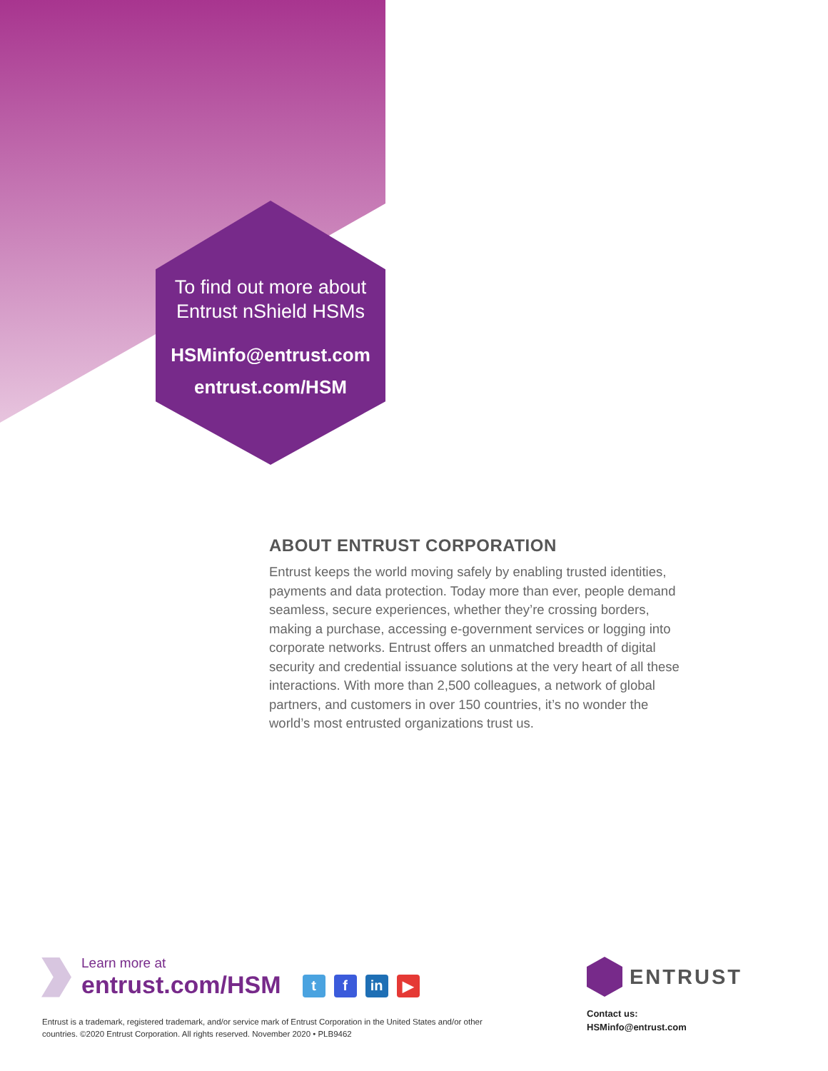To find out more about
Entrust nShield HSMs
HSMinfo@entrust.com
entrust.com/HSM
ABOUT ENTRUST CORPORATION
Entrust keeps the world moving safely by enabling trusted identities, payments and data protection. Today more than ever, people demand seamless, secure experiences, whether they’re crossing borders, making a purchase, accessing e-government services or logging into corporate networks. Entrust offers an unmatched breadth of digital security and credential issuance solutions at the very heart of all these interactions. With more than 2,500 colleagues, a network of global partners, and customers in over 150 countries, it’s no wonder the world’s most entrusted organizations trust us.
Learn more at
entrust.com/HSM
tf in ▶
Entrust is a trademark, registered trademark, and/or service mark of Entrust Corporation in the United States and/or other countries. ©2020 Entrust Corporation. All rights reserved. November 2020 • PLB9462
ENTRUST
Contact us:
HSMinfo@entrust.com